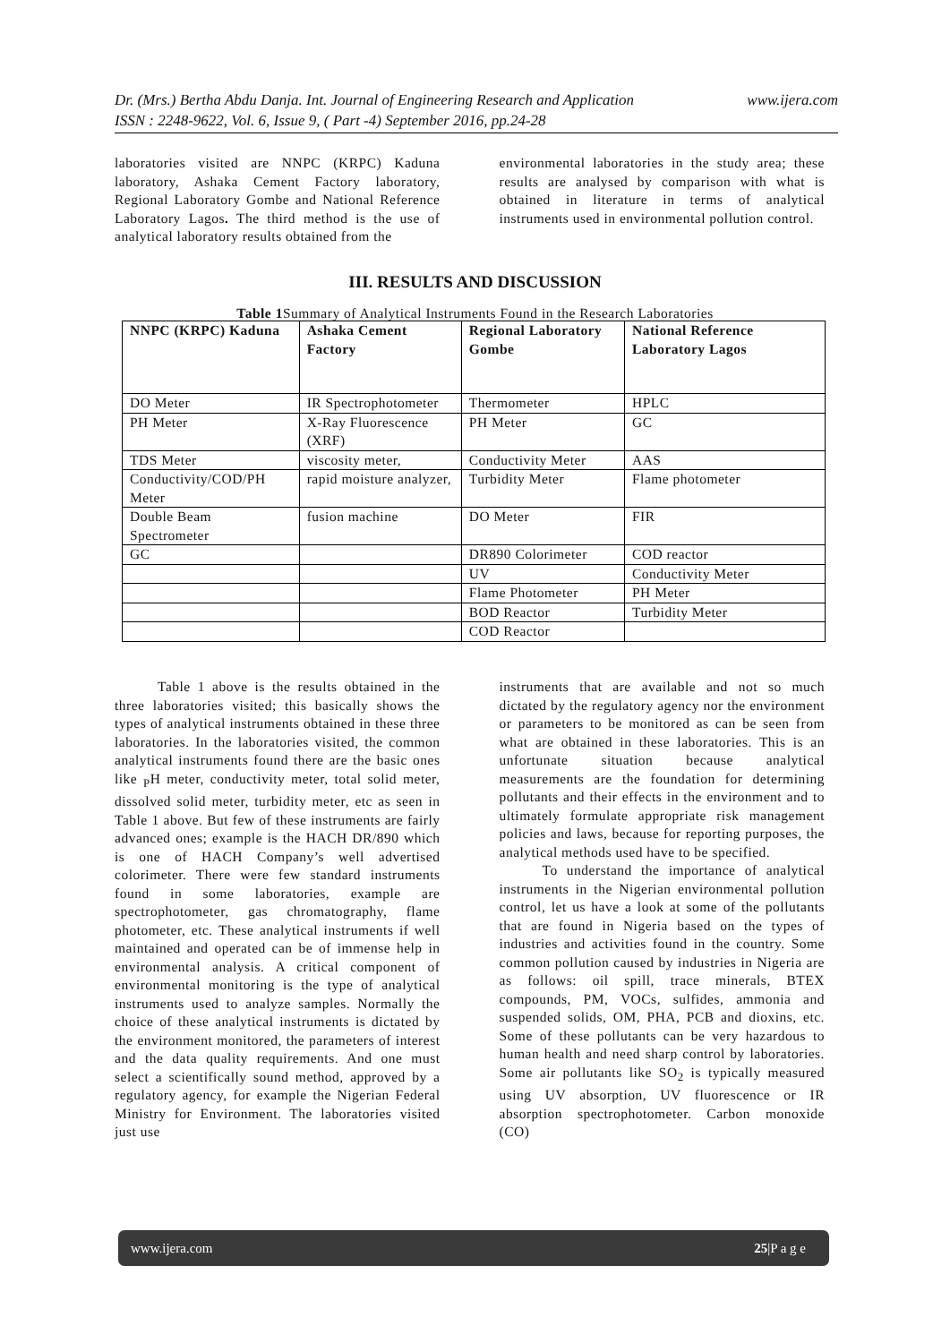www.ijera.com Dr. (Mrs.) Bertha Abdu Danja. Int. Journal of Engineering Research and Application
ISSN : 2248-9622, Vol. 6, Issue 9, ( Part -4) September 2016, pp.24-28
laboratories visited are NNPC (KRPC) Kaduna laboratory, Ashaka Cement Factory laboratory, Regional Laboratory Gombe and National Reference Laboratory Lagos. The third method is the use of analytical laboratory results obtained from the
environmental laboratories in the study area; these results are analysed by comparison with what is obtained in literature in terms of analytical instruments used in environmental pollution control.
III. RESULTS AND DISCUSSION
Table 1 Summary of Analytical Instruments Found in the Research Laboratories
| NNPC (KRPC) Kaduna | Ashaka Cement Factory | Regional Laboratory Gombe | National Reference Laboratory Lagos |
| --- | --- | --- | --- |
| DO Meter | IR Spectrophotometer | Thermometer | HPLC |
| PH Meter | X-Ray Fluorescence (XRF) | PH Meter | GC |
| TDS Meter | viscosity meter, | Conductivity Meter | AAS |
| Conductivity/COD/PH Meter | rapid moisture analyzer, | Turbidity Meter | Flame photometer |
| Double Beam Spectrometer | fusion machine | DO Meter | FIR |
| GC | | DR890 Colorimeter | COD reactor |
| | | UV | Conductivity Meter |
| | | Flame Photometer | PH Meter |
| | | BOD Reactor | Turbidity Meter |
| | | COD Reactor | |
   Table 1 above is the results obtained in the three laboratories visited; this basically shows the types of analytical instruments obtained in these three laboratories. In the laboratories visited, the common analytical instruments found there are the basic ones like <sub>P</sub>H meter, conductivity meter, total solid meter, dissolved solid meter, turbidity meter, etc as seen in Table 1 above. But few of these instruments are fairly advanced ones; example is the HACH DR/890 which is one of HACH Company’s well advertised colorimeter. There were few standard instruments found in some laboratories, example are spectrophotometer, gas chromatography, flame photometer, etc. These analytical instruments if well maintained and operated can be of immense help in environmental analysis. A critical component of environmental monitoring is the type of analytical instruments used to analyze samples. Normally the choice of these analytical instruments is dictated by the environment monitored, the parameters of interest and the data quality requirements. And one must select a scientifically sound method, approved by a regulatory agency, for example the Nigerian Federal Ministry for Environment. The laboratories visited just use
instruments that are available and not so much dictated by the regulatory agency nor the environment or parameters to be monitored as can be seen from what are obtained in these laboratories. This is an unfortunate situation because analytical measurements are the foundation for determining pollutants and their effects in the environment and to ultimately formulate appropriate risk management policies and laws, because for reporting purposes, the analytical methods used have to be specified.
   To understand the importance of analytical instruments in the Nigerian environmental pollution control, let us have a look at some of the pollutants that are found in Nigeria based on the types of industries and activities found in the country. Some common pollution caused by industries in Nigeria are as follows: oil spill, trace minerals, BTEX compounds, PM, VOCs, sulfides, ammonia and suspended solids, OM, PHA, PCB and dioxins, etc. Some of these pollutants can be very hazardous to human health and need sharp control by laboratories. Some air pollutants like SO<sub>2</sub> is typically measured using UV absorption, UV fluorescence or IR absorption spectrophotometer. Carbon monoxide (CO)
25|P a g e www.ijera.com